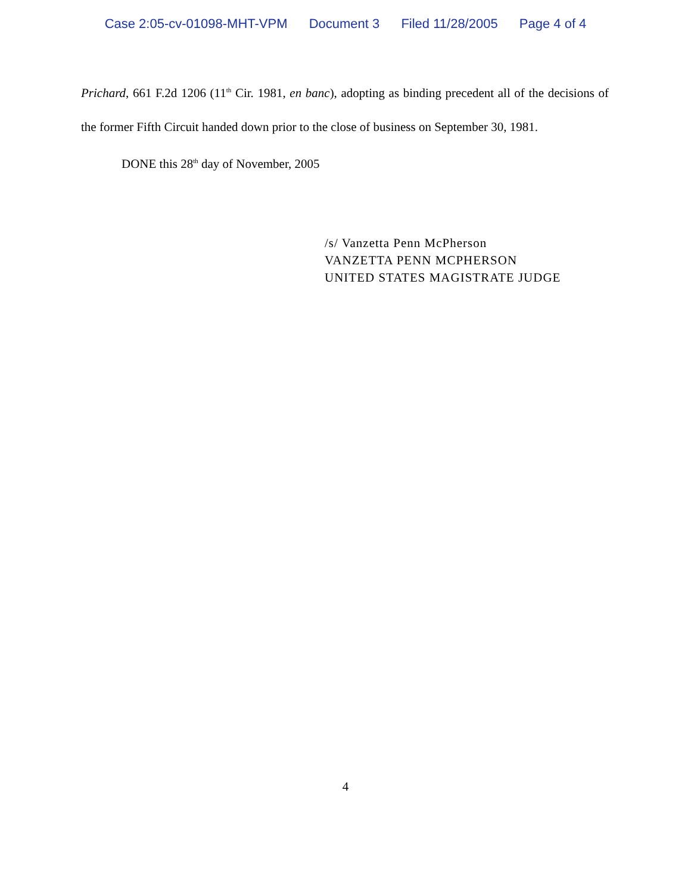Case 2:05-cv-01098-MHT-VPM Document 3 Filed 11/28/2005 Page 4 of 4
Prichard, 661 F.2d 1206 (11<sup>th</sup> Cir. 1981, en banc), adopting as binding precedent all of the decisions of the former Fifth Circuit handed down prior to the close of business on September 30, 1981.
DONE this 28<sup>th</sup> day of November, 2005
/s/ Vanzetta Penn McPherson
VANZETTA PENN MCPHERSON
UNITED STATES MAGISTRATE JUDGE
4